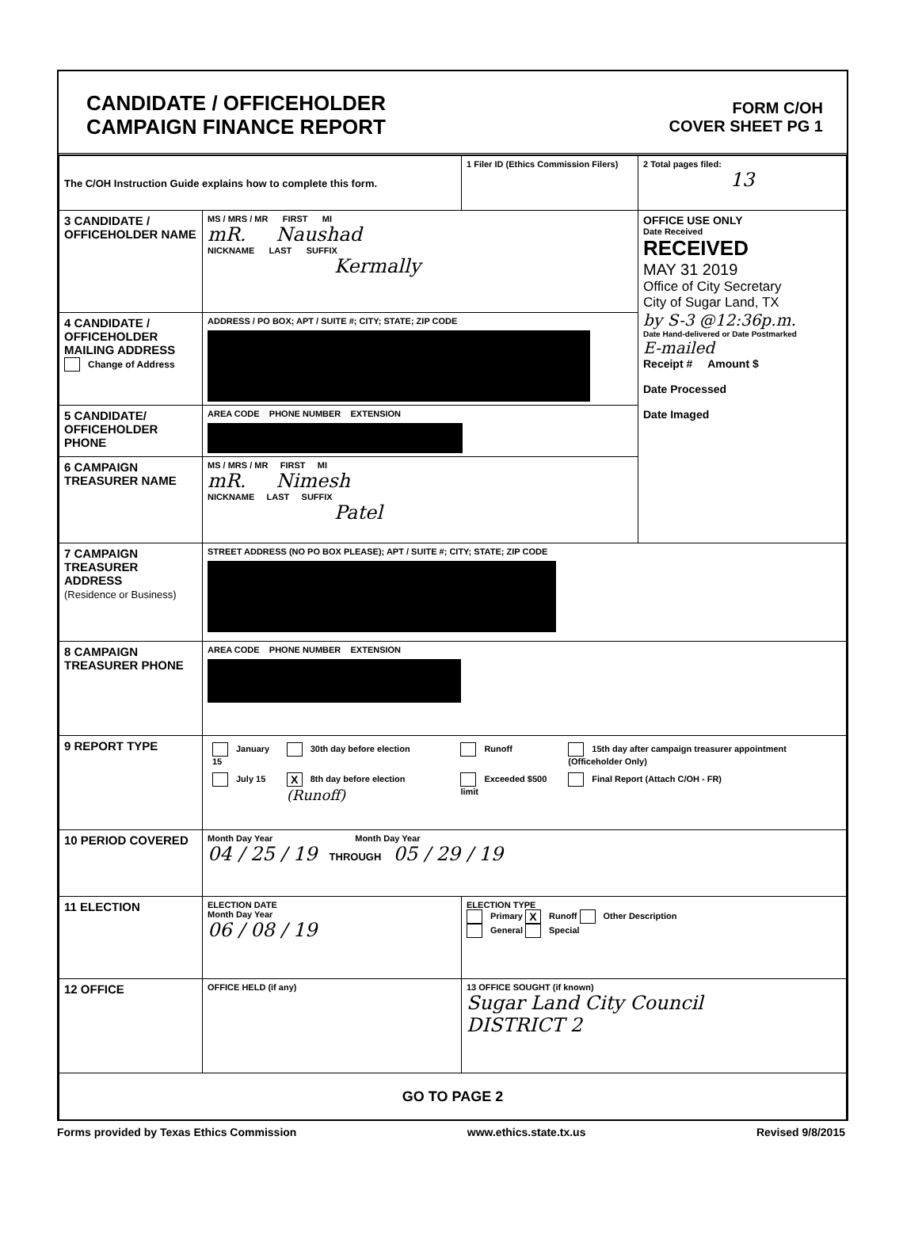CANDIDATE / OFFICEHOLDER
CAMPAIGN FINANCE REPORT
FORM C/OH
COVER SHEET PG 1
| The C/OH Instruction Guide explains how to complete this form. | | 1 Filer ID (Ethics Commission Filers) | 2 Total pages filed: 13 |
| 3 CANDIDATE / OFFICEHOLDER NAME | MS / MRS / MR FIRST MI mR. Naushad NICKNAME LAST SUFFIX Kermally | | OFFICE USE ONLY Date Received RECEIVED MAY 31 2019 Office of City Secretary City of Sugar Land, TX by S-3 @12:36p.m. Date Hand-delivered or Date Postmarked E-mailed Receipt # Amount $ Date Processed Date Imaged |
| 4 CANDIDATE / OFFICEHOLDER MAILING ADDRESS Change of Address | ADDRESS / PO BOX; APT / SUITE #; CITY; STATE; ZIP CODE | | |
| 5 CANDIDATE/ OFFICEHOLDER PHONE | AREA CODE PHONE NUMBER EXTENSION | | |
| 6 CAMPAIGN TREASURER NAME | MS / MRS / MR FIRST MI mR. Nimesh NICKNAME LAST SUFFIX Patel | | |
| 7 CAMPAIGN TREASURER ADDRESS (Residence or Business) | STREET ADDRESS (NO PO BOX PLEASE); APT / SUITE #; CITY; STATE; ZIP CODE | | |
| 8 CAMPAIGN TREASURER PHONE | AREA CODE PHONE NUMBER EXTENSION | | |
| 9 REPORT TYPE | / January 15 / 30th day before election / Runoff / 15th day after campaign treasurer appointment (Officeholder Only) / / July 15 / X 8th day before election (Runoff) / Exceeded $500 limit / Final Report (Attach C/OH - FR) / | | |
| 10 PERIOD COVERED | Month Day Year Month Day Year 04 / 25 / 19 THROUGH 05 / 29 / 19 | | |
| 11 ELECTION | ELECTION DATE Month Day Year 06 / 08 / 19 | ELECTION TYPE Primary X Runoff Other Description General Special | |
| 12 OFFICE | OFFICE HELD (if any) | 13 OFFICE SOUGHT (if known) Sugar Land City Council DISTRICT 2 | |
| GO TO PAGE 2 | | | |
Forms provided by Texas Ethics Commission www.ethics.state.tx.us Revised 9/8/2015